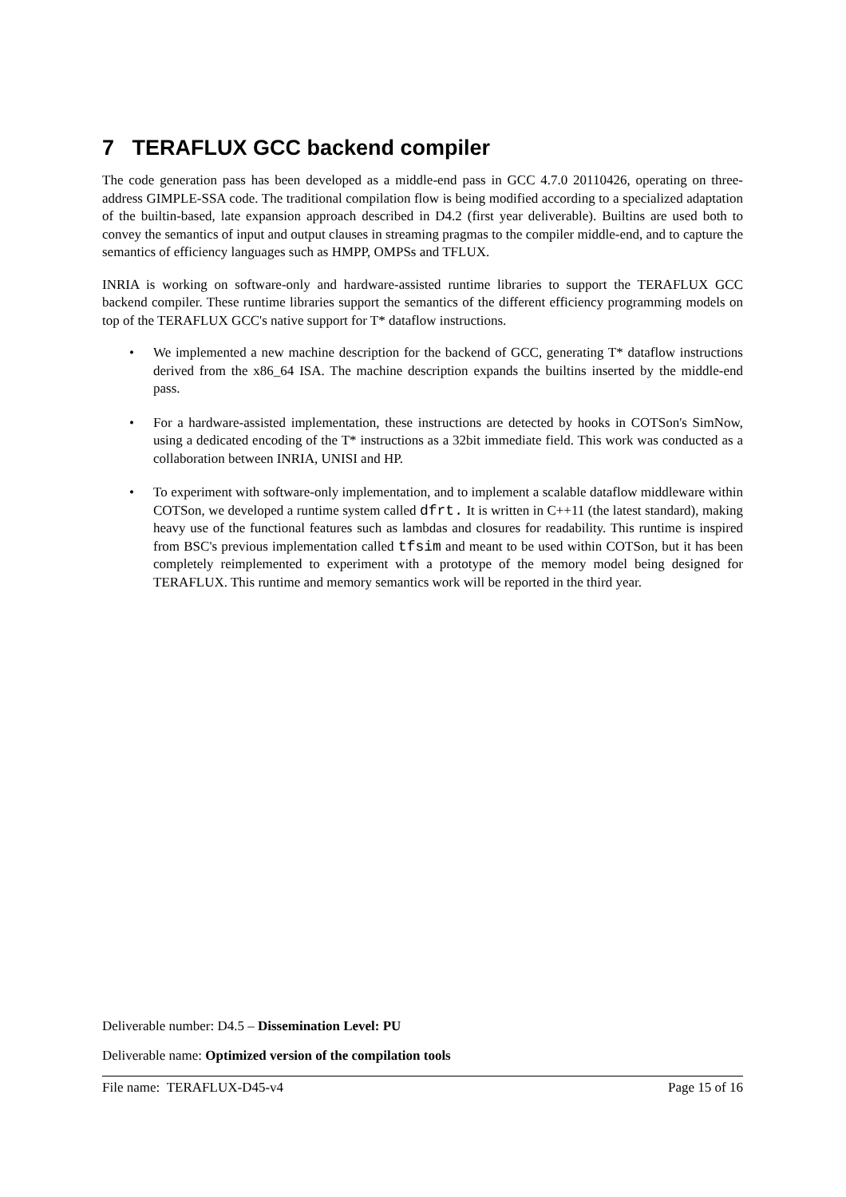7 TERAFLUX GCC backend compiler
The code generation pass has been developed as a middle-end pass in GCC 4.7.0 20110426, operating on three-address GIMPLE-SSA code. The traditional compilation flow is being modified according to a specialized adaptation of the builtin-based, late expansion approach described in D4.2 (first year deliverable). Builtins are used both to convey the semantics of input and output clauses in streaming pragmas to the compiler middle-end, and to capture the semantics of efficiency languages such as HMPP, OMPSs and TFLUX.
INRIA is working on software-only and hardware-assisted runtime libraries to support the TERAFLUX GCC backend compiler. These runtime libraries support the semantics of the different efficiency programming models on top of the TERAFLUX GCC's native support for T* dataflow instructions.
• We implemented a new machine description for the backend of GCC, generating T* dataflow instructions derived from the x86_64 ISA. The machine description expands the builtins inserted by the middle-end pass.
• For a hardware-assisted implementation, these instructions are detected by hooks in COTSon's SimNow, using a dedicated encoding of the T* instructions as a 32bit immediate field. This work was conducted as a collaboration between INRIA, UNISI and HP.
• To experiment with software-only implementation, and to implement a scalable dataflow middleware within COTSon, we developed a runtime system called dfrt. It is written in C++11 (the latest standard), making heavy use of the functional features such as lambdas and closures for readability. This runtime is inspired from BSC's previous implementation called tfsim and meant to be used within COTSon, but it has been completely reimplemented to experiment with a prototype of the memory model being designed for TERAFLUX. This runtime and memory semantics work will be reported in the third year.
Deliverable number: D4.5 – Dissemination Level: PU
Deliverable name: Optimized version of the compilation tools
File name: TERAFLUX-D45-v4 Page 15 of 16